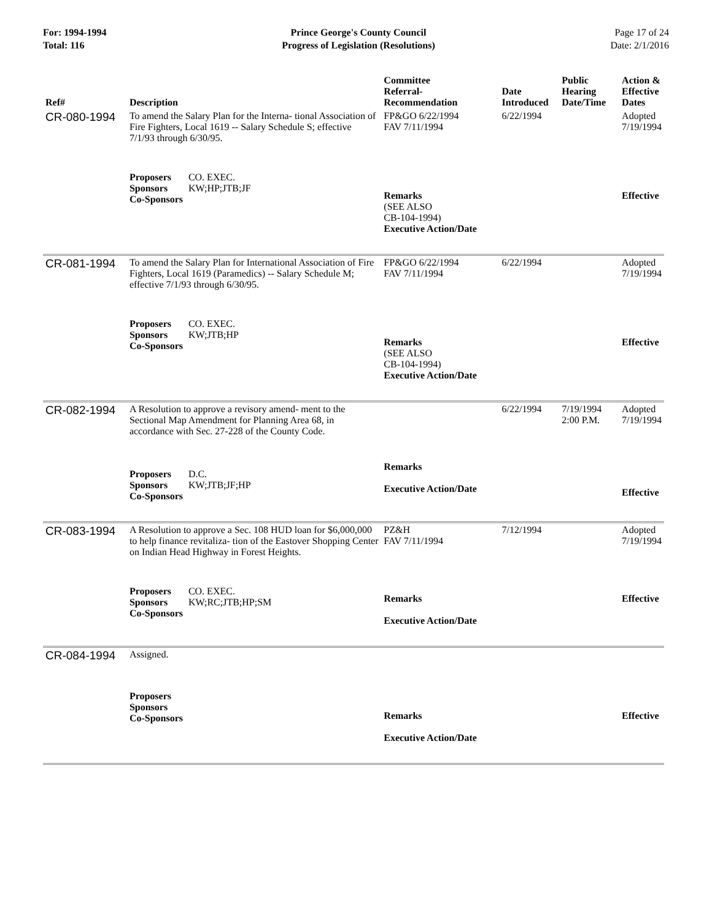For: 1994-1994
Total: 116
Prince George's County Council
Progress of Legislation (Resolutions)
Page 17 of 24
Date: 2/1/2016
| Ref# | Description | Committee Referral- Recommendation | Date Introduced | Public Hearing Date/Time | Action & Effective Dates |
| --- | --- | --- | --- | --- | --- |
| CR-080-1994 | To amend the Salary Plan for the Interna- tional Association of Fire Fighters, Local 1619 -- Salary Schedule S; effective 7/1/93 through 6/30/95. | FP&GO 6/22/1994 FAV 7/11/1994 | 6/22/1994 | | Adopted 7/19/1994 |
| | Proposers CO. EXEC. Sponsors KW;HP;JTB;JF Co-Sponsors | Remarks (SEE ALSO CB-104-1994) Executive Action/Date | | | Effective |
| CR-081-1994 | To amend the Salary Plan for International Association of Fire Fighters, Local 1619 (Paramedics) -- Salary Schedule M; effective 7/1/93 through 6/30/95. | FP&GO 6/22/1994 FAV 7/11/1994 | 6/22/1994 | | Adopted 7/19/1994 |
| | Proposers CO. EXEC. Sponsors KW;JTB;HP Co-Sponsors | Remarks (SEE ALSO CB-104-1994) Executive Action/Date | | | Effective |
| CR-082-1994 | A Resolution to approve a revisory amend- ment to the Sectional Map Amendment for Planning Area 68, in accordance with Sec. 27-228 of the County Code. | | 6/22/1994 | 7/19/1994 2:00 P.M. | Adopted 7/19/1994 |
| | Proposers D.C. Sponsors KW;JTB;JF;HP Co-Sponsors | Remarks Executive Action/Date | | | Effective |
| CR-083-1994 | A Resolution to approve a Sec. 108 HUD loan for $6,000,000 to help finance revitaliza- tion of the Eastover Shopping Center on Indian Head Highway in Forest Heights. | PZ&H FAV 7/11/1994 | 7/12/1994 | | Adopted 7/19/1994 |
| | Proposers CO. EXEC. Sponsors KW;RC;JTB;HP;SM Co-Sponsors | Remarks Executive Action/Date | | | Effective |
| CR-084-1994 | Assigned. | | | | |
| | Proposers Sponsors Co-Sponsors | Remarks Executive Action/Date | | | Effective |